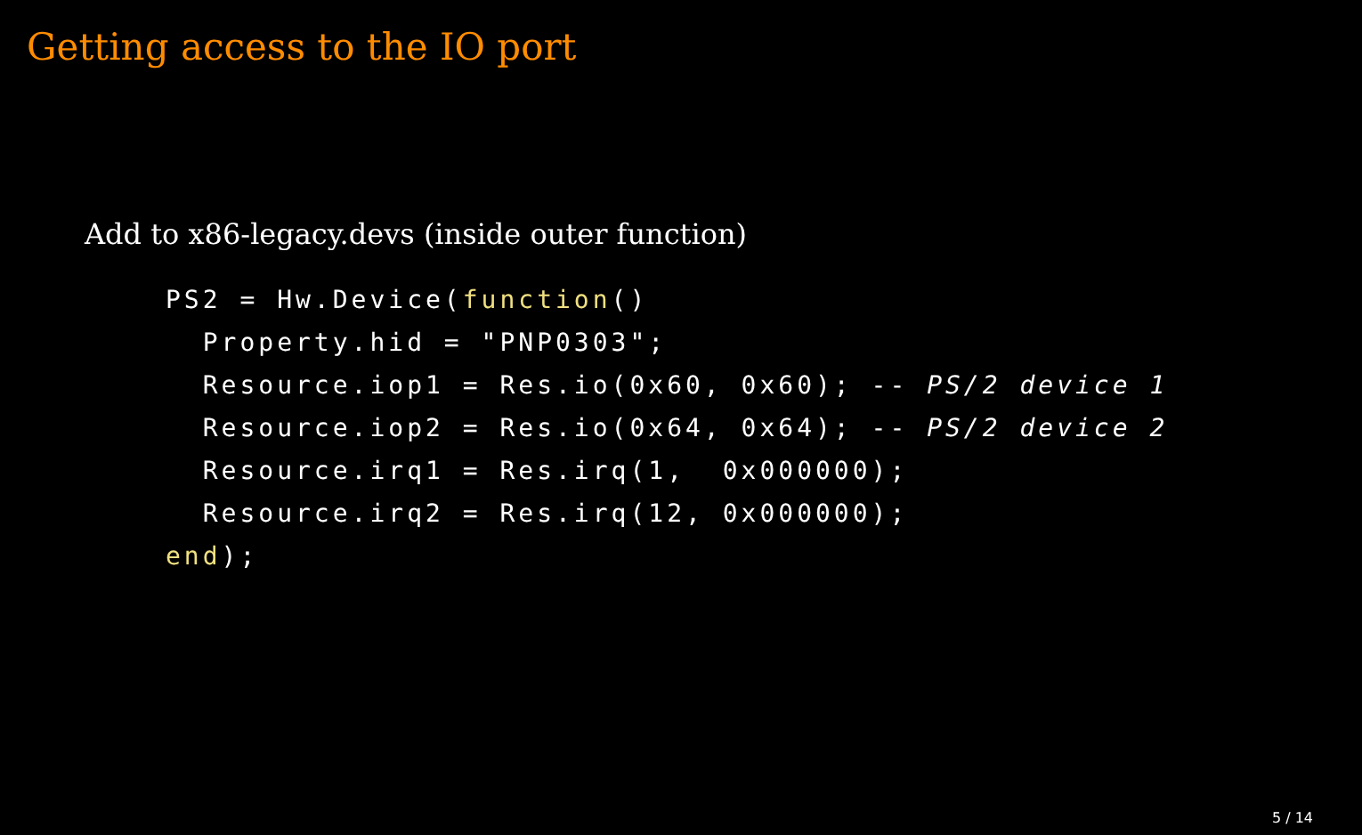Getting access to the IO port
Add to x86-legacy.devs (inside outer function)
PS2 = Hw.Device(function()
  Property.hid = "PNP0303";
  Resource.iop1 = Res.io(0x60, 0x60); -- PS/2 device 1
  Resource.iop2 = Res.io(0x64, 0x64); -- PS/2 device 2
  Resource.irq1 = Res.irq(1,  0x000000);
  Resource.irq2 = Res.irq(12, 0x000000);
end);
5 / 14